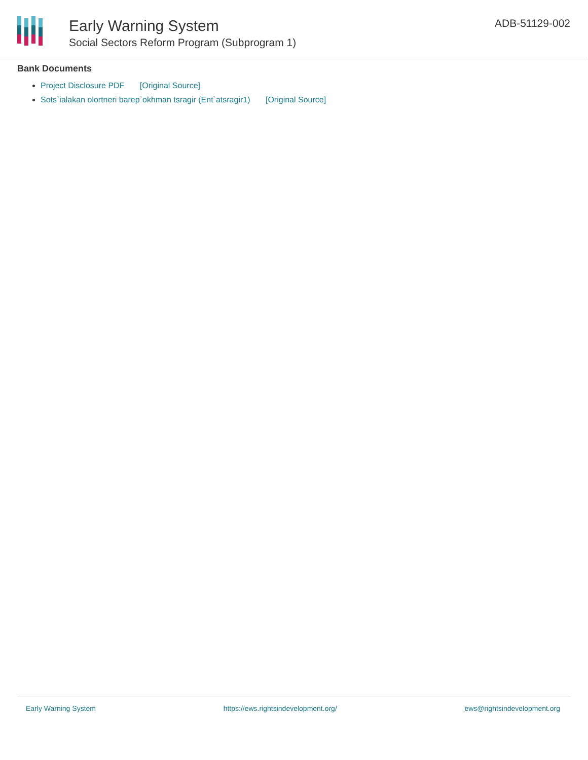Early Warning System
Social Sectors Reform Program (Subprogram 1)
ADB-51129-002
Bank Documents
Project Disclosure PDF [Original Source]
Sots`ialakan olortneri barep`okhman tsragir (Ent`atsragir1) [Original Source]
Early Warning System https://ews.rightsindevelopment.org/ ews@rightsindevelopment.org